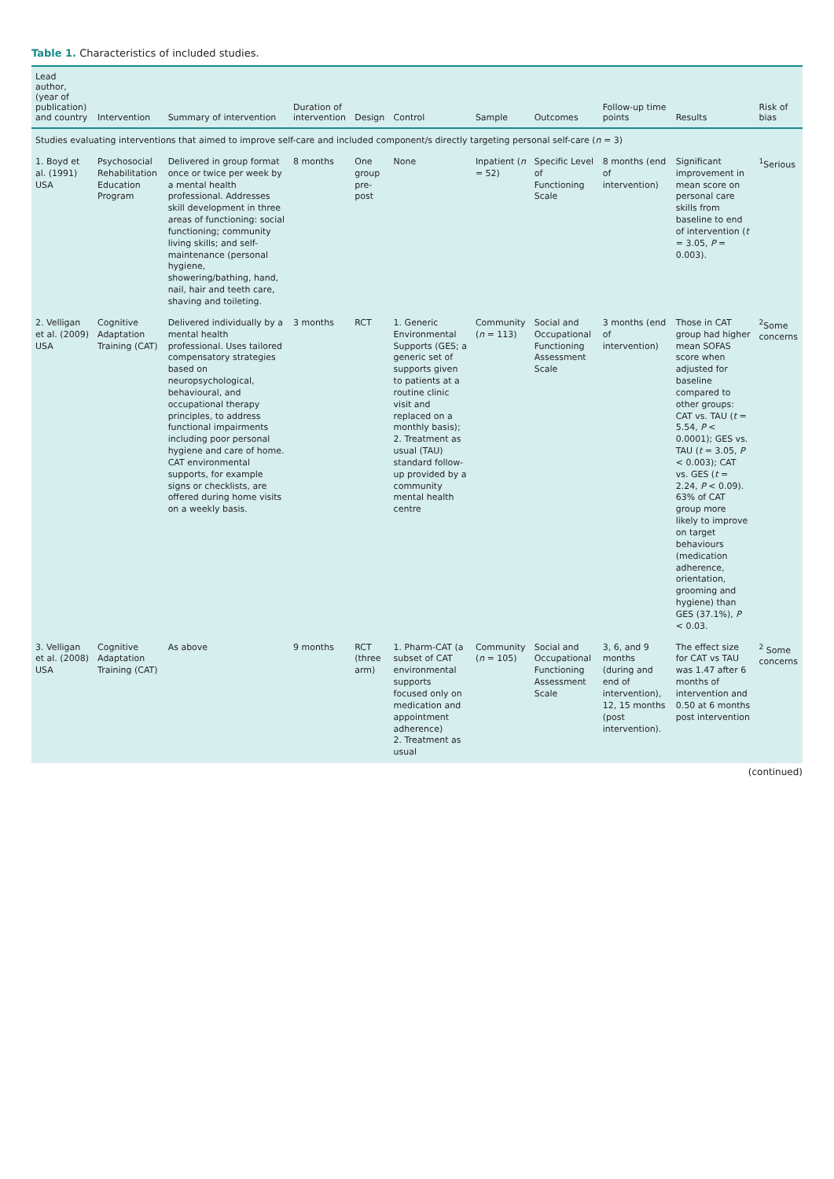Table 1. Characteristics of included studies.
| Lead author, (year of publication) and country | Intervention | Summary of intervention | Duration of intervention | Design | Control | Sample | Outcomes | Follow-up time points | Results | Risk of bias |
| --- | --- | --- | --- | --- | --- | --- | --- | --- | --- | --- |
| Studies evaluating interventions that aimed to improve self-care and included component/s directly targeting personal self-care ( n = 3) | | | | | | | | | | |
| 1. Boyd et al. (1991) USA | Psychosocial Rehabilitation Education Program | Delivered in group format once or twice per week by a mental health professional. Addresses skill development in three areas of functioning: social functioning; community living skills; and self-maintenance (personal hygiene, showering/bathing, hand, nail, hair and teeth care, shaving and toileting. | 8 months | One group pre-post | None | Inpatient ( n = 52) | Specific Level of Functioning Scale | 8 months (end of intervention) | Significant improvement in mean score on personal care skills from baseline to end of intervention ( t = 3.05, P = 0.003). | <sup>1</sup> Serious |
| 2. Velligan et al. (2009) USA | Cognitive Adaptation Training (CAT) | Delivered individually by a mental health professional. Uses tailored compensatory strategies based on neuropsychological, behavioural, and occupational therapy principles, to address functional impairments including poor personal hygiene and care of home. CAT environmental supports, for example signs or checklists, are offered during home visits on a weekly basis. | 3 months | RCT | 1. Generic Environmental Supports (GES; a generic set of supports given to patients at a routine clinic visit and replaced on a monthly basis); 2. Treatment as usual (TAU) standard follow-up provided by a community mental health centre | Community ( n = 113) | Social and Occupational Functioning Assessment Scale | 3 months (end of intervention) | Those in CAT group had higher mean SOFAS score when adjusted for baseline compared to other groups: CAT vs. TAU ( t = 5.54, P < 0.0001); GES vs. TAU ( t = 3.05, P < 0.003); CAT vs. GES ( t = 2.24, P < 0.09). 63% of CAT group more likely to improve on target behaviours (medication adherence, orientation, grooming and hygiene) than GES (37.1%), P < 0.03. | <sup>2</sup> Some concerns |
| 3. Velligan et al. (2008) USA | Cognitive Adaptation Training (CAT) | As above | 9 months | RCT (three arm) | 1. Pharm-CAT (a subset of CAT environmental supports focused only on medication and appointment adherence) 2. Treatment as usual | Community ( n = 105) | Social and Occupational Functioning Assessment Scale | 3, 6, and 9 months (during and end of intervention), 12, 15 months (post intervention). | The effect size for CAT vs TAU was 1.47 after 6 months of intervention and 0.50 at 6 months post intervention | <sup>2</sup> Some concerns |
(continued)